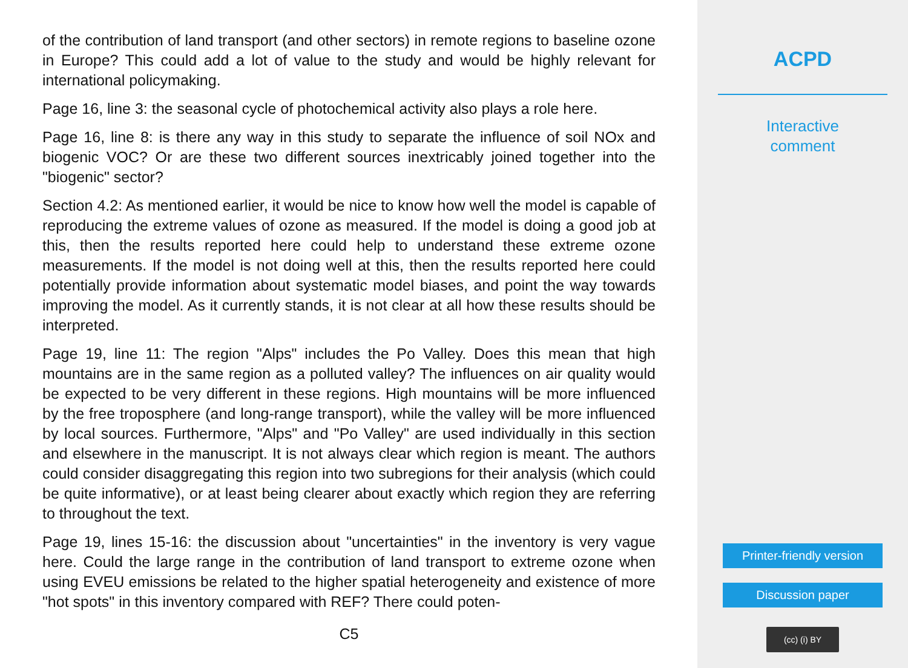of the contribution of land transport (and other sectors) in remote regions to baseline ozone in Europe? This could add a lot of value to the study and would be highly relevant for international policymaking.
Page 16, line 3: the seasonal cycle of photochemical activity also plays a role here.
Page 16, line 8: is there any way in this study to separate the influence of soil NOx and biogenic VOC? Or are these two different sources inextricably joined together into the "biogenic" sector?
Section 4.2: As mentioned earlier, it would be nice to know how well the model is capable of reproducing the extreme values of ozone as measured. If the model is doing a good job at this, then the results reported here could help to understand these extreme ozone measurements. If the model is not doing well at this, then the results reported here could potentially provide information about systematic model biases, and point the way towards improving the model. As it currently stands, it is not clear at all how these results should be interpreted.
Page 19, line 11: The region "Alps" includes the Po Valley. Does this mean that high mountains are in the same region as a polluted valley? The influences on air quality would be expected to be very different in these regions. High mountains will be more influenced by the free troposphere (and long-range transport), while the valley will be more influenced by local sources. Furthermore, "Alps" and "Po Valley" are used individually in this section and elsewhere in the manuscript. It is not always clear which region is meant. The authors could consider disaggregating this region into two subregions for their analysis (which could be quite informative), or at least being clearer about exactly which region they are referring to throughout the text.
Page 19, lines 15-16: the discussion about "uncertainties" in the inventory is very vague here. Could the large range in the contribution of land transport to extreme ozone when using EVEU emissions be related to the higher spatial heterogeneity and existence of more "hot spots" in this inventory compared with REF? There could poten-
C5
ACPD
Interactive
comment
Printer-friendly version
Discussion paper
(cc) (i) BY